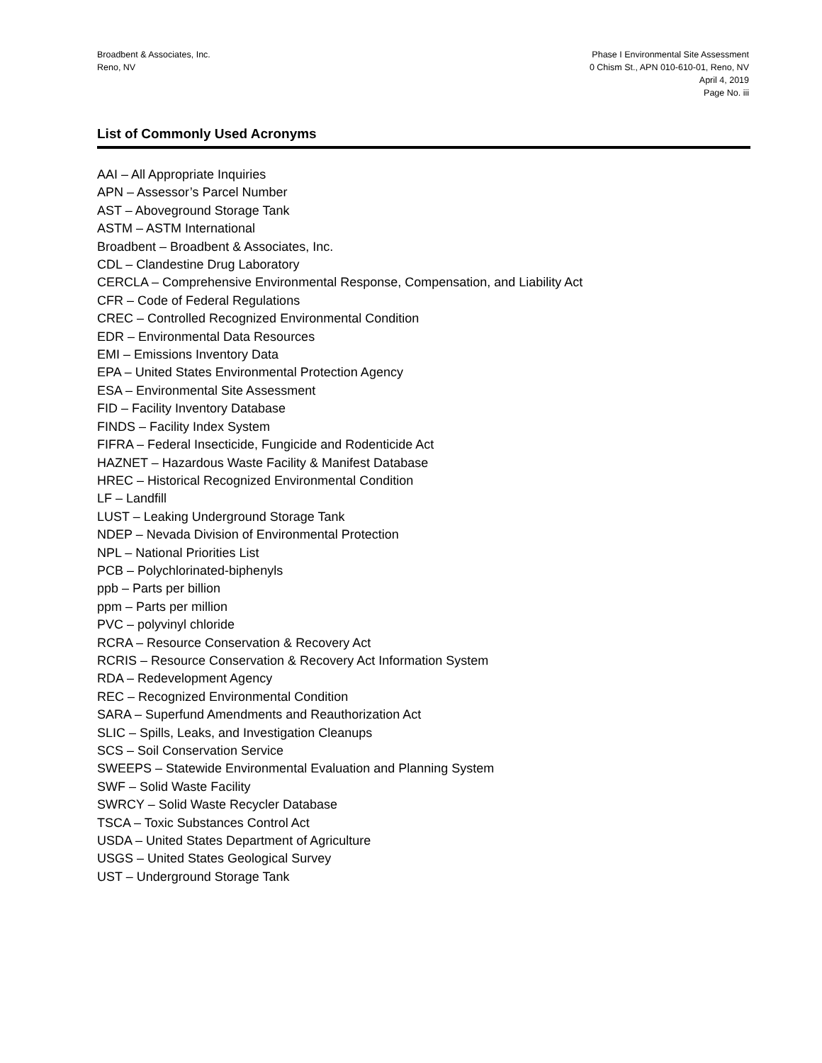Broadbent & Associates, Inc.
Reno, NV
Phase I Environmental Site Assessment
0 Chism St., APN 010-610-01, Reno, NV
April 4, 2019
Page No. iii
List of Commonly Used Acronyms
AAI – All Appropriate Inquiries
APN – Assessor’s Parcel Number
AST – Aboveground Storage Tank
ASTM – ASTM International
Broadbent – Broadbent & Associates, Inc.
CDL – Clandestine Drug Laboratory
CERCLA – Comprehensive Environmental Response, Compensation, and Liability Act
CFR – Code of Federal Regulations
CREC – Controlled Recognized Environmental Condition
EDR – Environmental Data Resources
EMI – Emissions Inventory Data
EPA – United States Environmental Protection Agency
ESA – Environmental Site Assessment
FID – Facility Inventory Database
FINDS – Facility Index System
FIFRA – Federal Insecticide, Fungicide and Rodenticide Act
HAZNET – Hazardous Waste Facility & Manifest Database
HREC – Historical Recognized Environmental Condition
LF – Landfill
LUST – Leaking Underground Storage Tank
NDEP – Nevada Division of Environmental Protection
NPL – National Priorities List
PCB – Polychlorinated-biphenyls
ppb – Parts per billion
ppm – Parts per million
PVC – polyvinyl chloride
RCRA – Resource Conservation & Recovery Act
RCRIS – Resource Conservation & Recovery Act Information System
RDA – Redevelopment Agency
REC – Recognized Environmental Condition
SARA – Superfund Amendments and Reauthorization Act
SLIC – Spills, Leaks, and Investigation Cleanups
SCS – Soil Conservation Service
SWEEPS – Statewide Environmental Evaluation and Planning System
SWF – Solid Waste Facility
SWRCY – Solid Waste Recycler Database
TSCA – Toxic Substances Control Act
USDA – United States Department of Agriculture
USGS – United States Geological Survey
UST – Underground Storage Tank